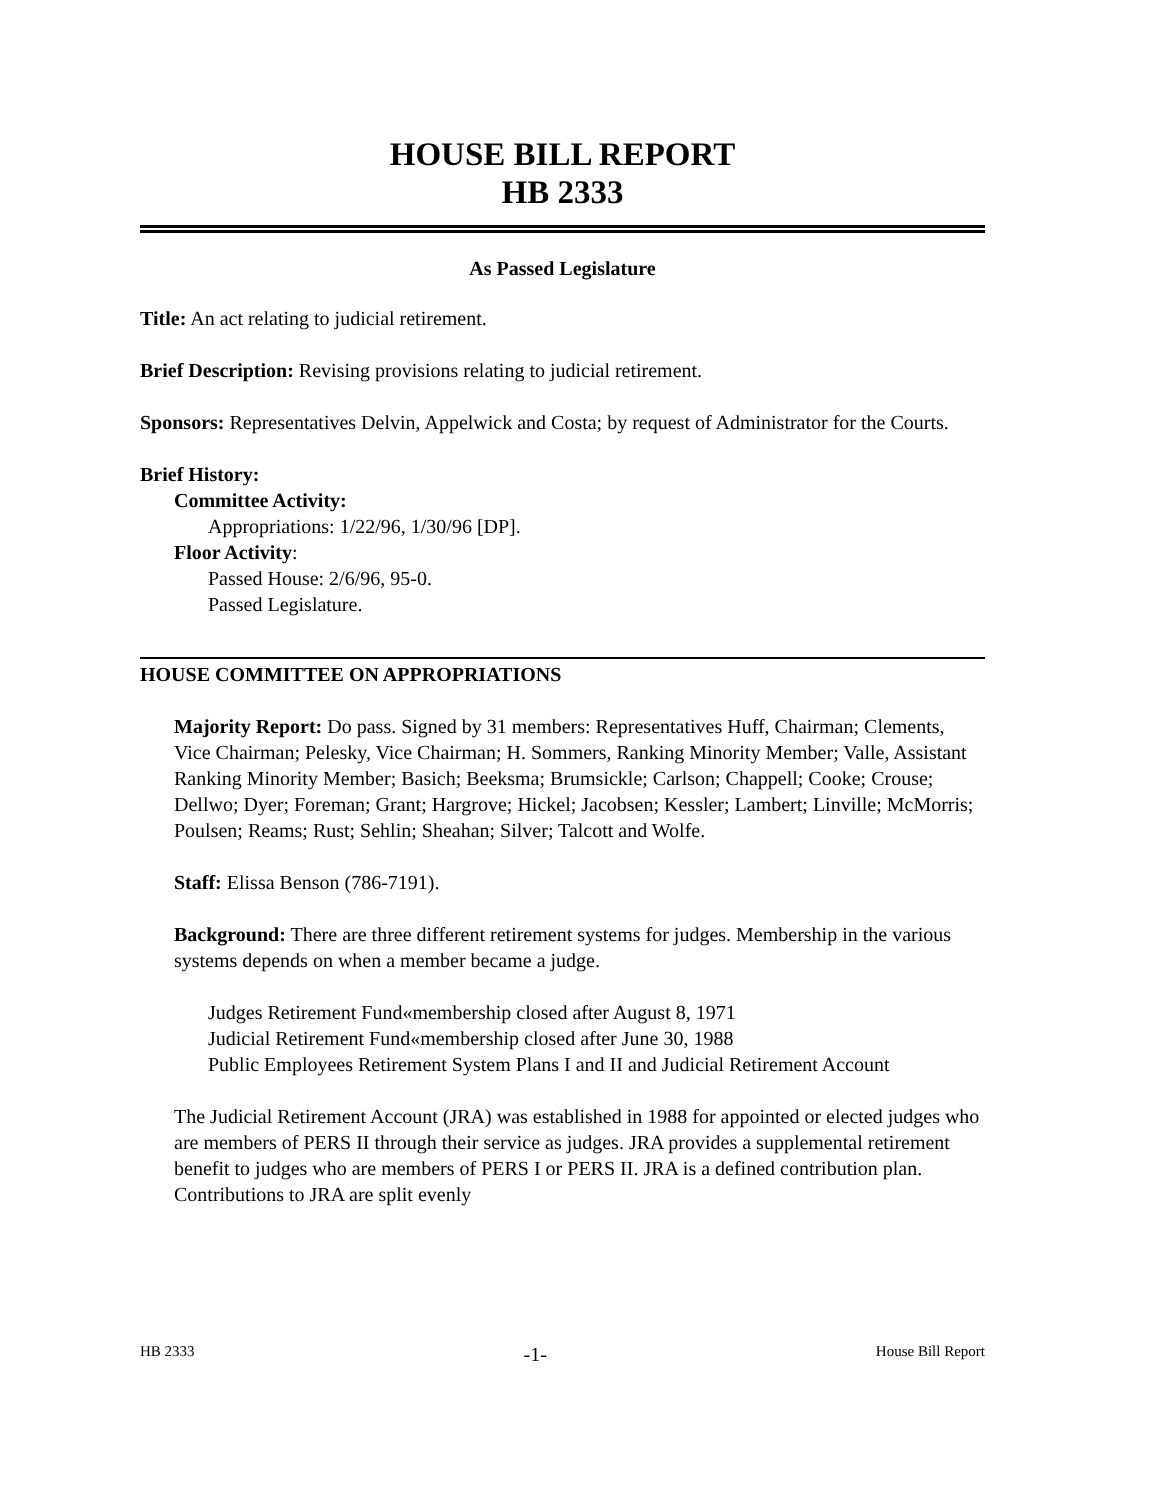HOUSE BILL REPORT
HB 2333
As Passed Legislature
Title: An act relating to judicial retirement.
Brief Description: Revising provisions relating to judicial retirement.
Sponsors: Representatives Delvin, Appelwick and Costa; by request of Administrator for the Courts.
Brief History:
Committee Activity:
Appropriations: 1/22/96, 1/30/96 [DP].
Floor Activity:
Passed House: 2/6/96, 95-0.
Passed Legislature.
HOUSE COMMITTEE ON APPROPRIATIONS
Majority Report: Do pass. Signed by 31 members: Representatives Huff, Chairman; Clements, Vice Chairman; Pelesky, Vice Chairman; H. Sommers, Ranking Minority Member; Valle, Assistant Ranking Minority Member; Basich; Beeksma; Brumsickle; Carlson; Chappell; Cooke; Crouse; Dellwo; Dyer; Foreman; Grant; Hargrove; Hickel; Jacobsen; Kessler; Lambert; Linville; McMorris; Poulsen; Reams; Rust; Sehlin; Sheahan; Silver; Talcott and Wolfe.
Staff: Elissa Benson (786-7191).
Background: There are three different retirement systems for judges. Membership in the various systems depends on when a member became a judge.
Judges Retirement Fund«membership closed after August 8, 1971
Judicial Retirement Fund«membership closed after June 30, 1988
Public Employees Retirement System Plans I and II and Judicial Retirement Account
The Judicial Retirement Account (JRA) was established in 1988 for appointed or elected judges who are members of PERS II through their service as judges. JRA provides a supplemental retirement benefit to judges who are members of PERS I or PERS II. JRA is a defined contribution plan. Contributions to JRA are split evenly
HB 2333 -1- House Bill Report